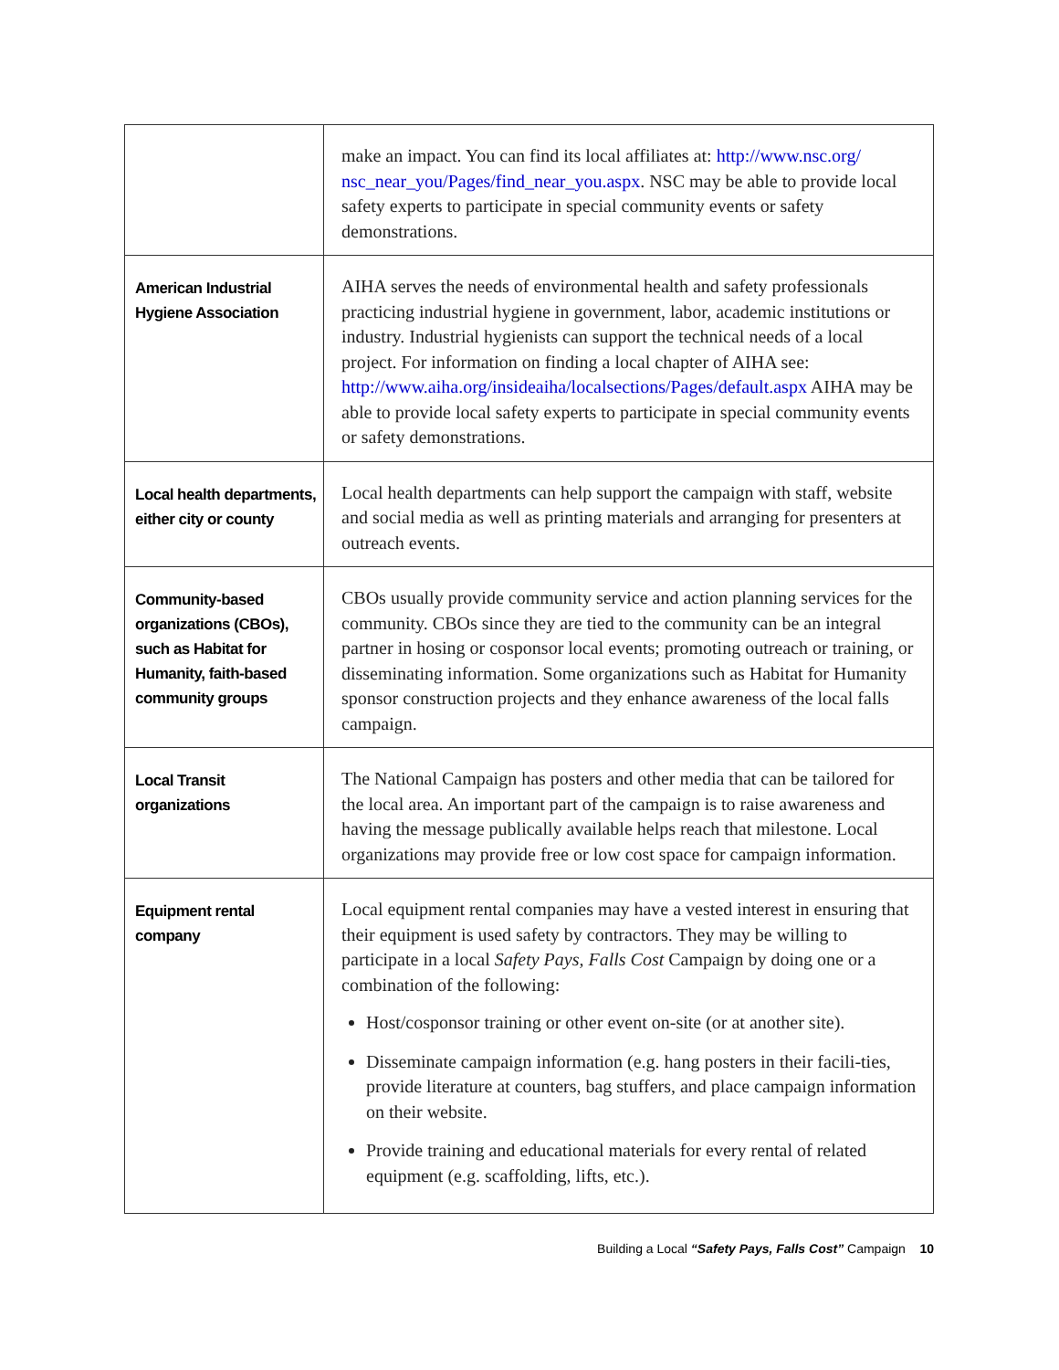| | make an impact. You can find its local affiliates at: http://www.nsc.org/ nsc_near_you/Pages/find_near_you.aspx . NSC may be able to provide local safety experts to participate in special community events or safety demonstrations. |
| American Industrial Hygiene Association | AIHA serves the needs of environmental health and safety professionals practicing industrial hygiene in government, labor, academic institutions or industry. Industrial hygienists can support the technical needs of a local project. For information on finding a local chapter of AIHA see: http://www.aiha.org/insideaiha/localsections/Pages/default.aspx AIHA may be able to provide local safety experts to participate in special community events or safety demonstrations. |
| Local health departments, either city or county | Local health departments can help support the campaign with staff, website and social media as well as printing materials and arranging for presenters at outreach events. |
| Community-based organizations (CBOs), such as Habitat for Humanity, faith-based community groups | CBOs usually provide community service and action planning services for the community. CBOs since they are tied to the community can be an integral partner in hosing or cosponsor local events; promoting outreach or training, or disseminating information. Some organizations such as Habitat for Humanity sponsor construction projects and they enhance awareness of the local falls campaign. |
| Local Transit organizations | The National Campaign has posters and other media that can be tailored for the local area. An important part of the campaign is to raise awareness and having the message publically available helps reach that milestone. Local organizations may provide free or low cost space for campaign information. |
| Equipment rental company | Local equipment rental companies may have a vested interest in ensuring that their equipment is used safety by contractors. They may be willing to participate in a local Safety Pays, Falls Cost Campaign by doing one or a combination of the following: Host/cosponsor training or other event on-site (or at another site). Disseminate campaign information (e.g. hang posters in their facili-ties, provide literature at counters, bag stuffers, and place campaign information on their website. Provide training and educational materials for every rental of related equipment (e.g. scaffolding, lifts, etc.). |
Building a Local “Safety Pays, Falls Cost” Campaign 10